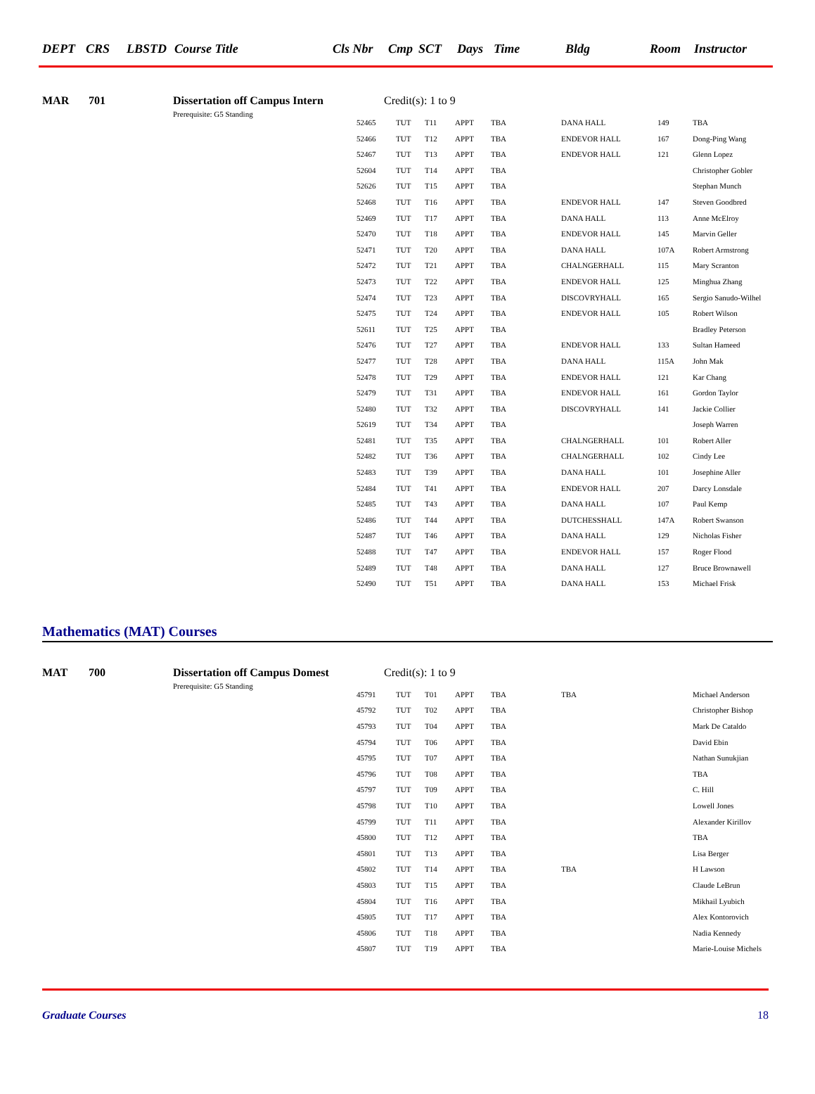DEPT CRS LBSTD Course Title Cls Nbr Cmp SCT Days Time Bldg Room Instructor
MAR 701 Dissertation off Campus Intern Credit(s): 1 to 9
Prerequisite: G5 Standing
| 52465 | TUT | T11 | APPT | TBA | DANA HALL | 149 | TBA |
| 52466 | TUT | T12 | APPT | TBA | ENDEVOR HALL | 167 | Dong-Ping Wang |
| 52467 | TUT | T13 | APPT | TBA | ENDEVOR HALL | 121 | Glenn Lopez |
| 52604 | TUT | T14 | APPT | TBA | | | Christopher Gobler |
| 52626 | TUT | T15 | APPT | TBA | | | Stephan Munch |
| 52468 | TUT | T16 | APPT | TBA | ENDEVOR HALL | 147 | Steven Goodbred |
| 52469 | TUT | T17 | APPT | TBA | DANA HALL | 113 | Anne McElroy |
| 52470 | TUT | T18 | APPT | TBA | ENDEVOR HALL | 145 | Marvin Geller |
| 52471 | TUT | T20 | APPT | TBA | DANA HALL | 107A | Robert Armstrong |
| 52472 | TUT | T21 | APPT | TBA | CHALNGERHALL | 115 | Mary Scranton |
| 52473 | TUT | T22 | APPT | TBA | ENDEVOR HALL | 125 | Minghua Zhang |
| 52474 | TUT | T23 | APPT | TBA | DISCOVRYHALL | 165 | Sergio Sanudo-Wilhel |
| 52475 | TUT | T24 | APPT | TBA | ENDEVOR HALL | 105 | Robert Wilson |
| 52611 | TUT | T25 | APPT | TBA | | | Bradley Peterson |
| 52476 | TUT | T27 | APPT | TBA | ENDEVOR HALL | 133 | Sultan Hameed |
| 52477 | TUT | T28 | APPT | TBA | DANA HALL | 115A | John Mak |
| 52478 | TUT | T29 | APPT | TBA | ENDEVOR HALL | 121 | Kar Chang |
| 52479 | TUT | T31 | APPT | TBA | ENDEVOR HALL | 161 | Gordon Taylor |
| 52480 | TUT | T32 | APPT | TBA | DISCOVRYHALL | 141 | Jackie Collier |
| 52619 | TUT | T34 | APPT | TBA | | | Joseph Warren |
| 52481 | TUT | T35 | APPT | TBA | CHALNGERHALL | 101 | Robert Aller |
| 52482 | TUT | T36 | APPT | TBA | CHALNGERHALL | 102 | Cindy Lee |
| 52483 | TUT | T39 | APPT | TBA | DANA HALL | 101 | Josephine Aller |
| 52484 | TUT | T41 | APPT | TBA | ENDEVOR HALL | 207 | Darcy Lonsdale |
| 52485 | TUT | T43 | APPT | TBA | DANA HALL | 107 | Paul Kemp |
| 52486 | TUT | T44 | APPT | TBA | DUTCHESSHALL | 147A | Robert Swanson |
| 52487 | TUT | T46 | APPT | TBA | DANA HALL | 129 | Nicholas Fisher |
| 52488 | TUT | T47 | APPT | TBA | ENDEVOR HALL | 157 | Roger Flood |
| 52489 | TUT | T48 | APPT | TBA | DANA HALL | 127 | Bruce Brownawell |
| 52490 | TUT | T51 | APPT | TBA | DANA HALL | 153 | Michael Frisk |
Mathematics (MAT) Courses
MAT 700 Dissertation off Campus Domest Credit(s): 1 to 9
Prerequisite: G5 Standing
| 45791 | TUT | T01 | APPT | TBA | TBA | | Michael Anderson |
| 45792 | TUT | T02 | APPT | TBA | | | Christopher Bishop |
| 45793 | TUT | T04 | APPT | TBA | | | Mark De Cataldo |
| 45794 | TUT | T06 | APPT | TBA | | | David Ebin |
| 45795 | TUT | T07 | APPT | TBA | | | Nathan Sunukjian |
| 45796 | TUT | T08 | APPT | TBA | | | TBA |
| 45797 | TUT | T09 | APPT | TBA | | | C. Hill |
| 45798 | TUT | T10 | APPT | TBA | | | Lowell Jones |
| 45799 | TUT | T11 | APPT | TBA | | | Alexander Kirillov |
| 45800 | TUT | T12 | APPT | TBA | | | TBA |
| 45801 | TUT | T13 | APPT | TBA | | | Lisa Berger |
| 45802 | TUT | T14 | APPT | TBA | TBA | | H Lawson |
| 45803 | TUT | T15 | APPT | TBA | | | Claude LeBrun |
| 45804 | TUT | T16 | APPT | TBA | | | Mikhail Lyubich |
| 45805 | TUT | T17 | APPT | TBA | | | Alex Kontorovich |
| 45806 | TUT | T18 | APPT | TBA | | | Nadia Kennedy |
| 45807 | TUT | T19 | APPT | TBA | | | Marie-Louise Michels |
Graduate Courses 18